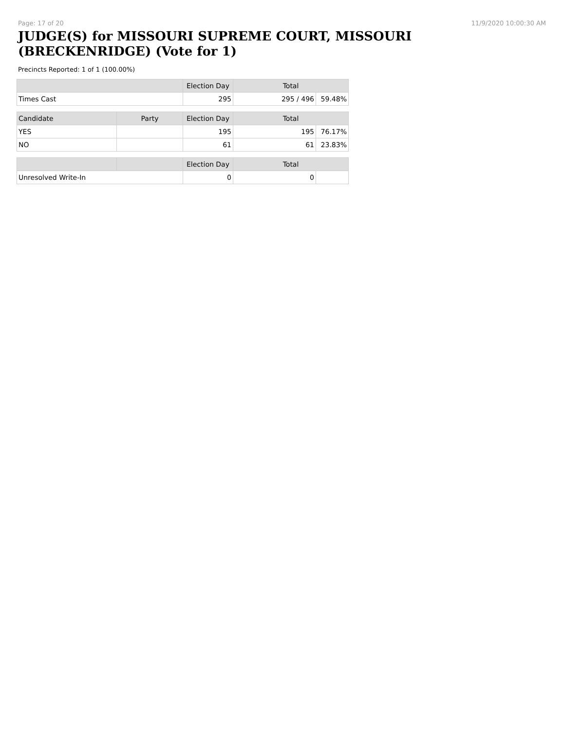Page: 17 of 20 11/9/2020 10:00:30 AM
JUDGE(S) for MISSOURI SUPREME COURT, MISSOURI (BRECKENRIDGE) (Vote for 1)
Precincts Reported: 1 of 1 (100.00%)
| | | Election Day | Total | |
| --- | --- | --- | --- | --- |
| Times Cast | | 295 | 295 / 496 | 59.48% |
| Candidate | Party | Election Day | Total | |
| YES | | 195 | 195 | 76.17% |
| NO | | 61 | 61 | 23.83% |
| | | Election Day | Total | |
| Unresolved Write-In | | 0 | 0 | |